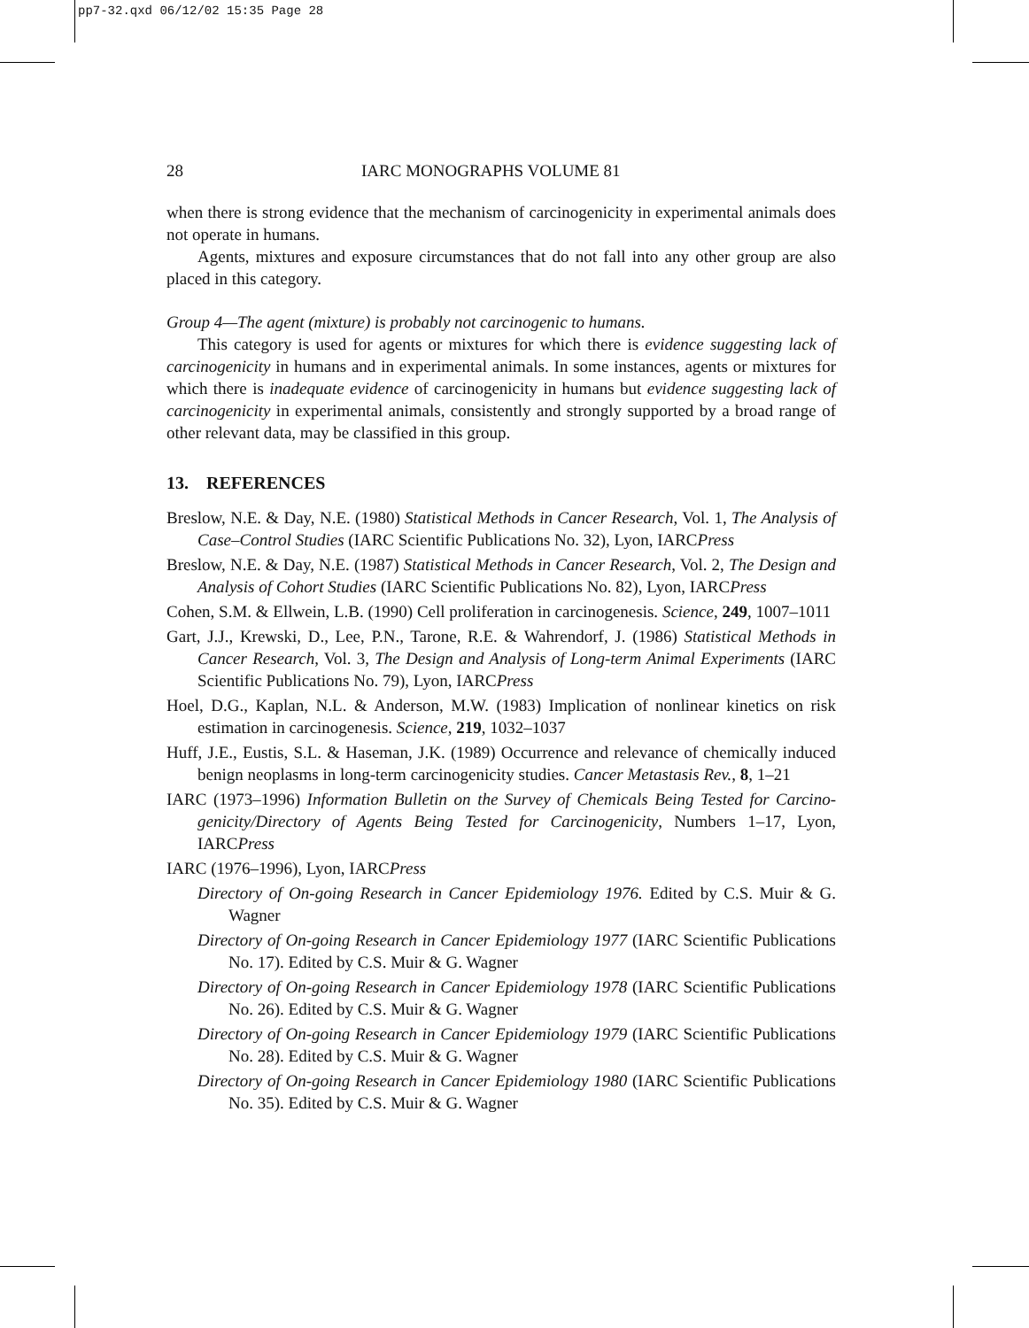pp7-32.qxd 06/12/02 15:35 Page 28
28 IARC MONOGRAPHS VOLUME 81
when there is strong evidence that the mechanism of carcinogenicity in experimental animals does not operate in humans.
Agents, mixtures and exposure circumstances that do not fall into any other group are also placed in this category.
Group 4—The agent (mixture) is probably not carcinogenic to humans.
This category is used for agents or mixtures for which there is evidence suggesting lack of carcinogenicity in humans and in experimental animals. In some instances, agents or mixtures for which there is inadequate evidence of carcinogenicity in humans but evidence suggesting lack of carcinogenicity in experimental animals, consistently and strongly supported by a broad range of other relevant data, may be classified in this group.
13. REFERENCES
Breslow, N.E. & Day, N.E. (1980) Statistical Methods in Cancer Research, Vol. 1, The Analysis of Case–Control Studies (IARC Scientific Publications No. 32), Lyon, IARCPress
Breslow, N.E. & Day, N.E. (1987) Statistical Methods in Cancer Research, Vol. 2, The Design and Analysis of Cohort Studies (IARC Scientific Publications No. 82), Lyon, IARCPress
Cohen, S.M. & Ellwein, L.B. (1990) Cell proliferation in carcinogenesis. Science, 249, 1007–1011
Gart, J.J., Krewski, D., Lee, P.N., Tarone, R.E. & Wahrendorf, J. (1986) Statistical Methods in Cancer Research, Vol. 3, The Design and Analysis of Long-term Animal Experiments (IARC Scientific Publications No. 79), Lyon, IARCPress
Hoel, D.G., Kaplan, N.L. & Anderson, M.W. (1983) Implication of nonlinear kinetics on risk estimation in carcinogenesis. Science, 219, 1032–1037
Huff, J.E., Eustis, S.L. & Haseman, J.K. (1989) Occurrence and relevance of chemically induced benign neoplasms in long-term carcinogenicity studies. Cancer Metastasis Rev., 8, 1–21
IARC (1973–1996) Information Bulletin on the Survey of Chemicals Being Tested for Carcino-genicity/Directory of Agents Being Tested for Carcinogenicity, Numbers 1–17, Lyon, IARCPress
IARC (1976–1996), Lyon, IARCPress
Directory of On-going Research in Cancer Epidemiology 1976. Edited by C.S. Muir & G. Wagner
Directory of On-going Research in Cancer Epidemiology 1977 (IARC Scientific Publications No. 17). Edited by C.S. Muir & G. Wagner
Directory of On-going Research in Cancer Epidemiology 1978 (IARC Scientific Publications No. 26). Edited by C.S. Muir & G. Wagner
Directory of On-going Research in Cancer Epidemiology 1979 (IARC Scientific Publications No. 28). Edited by C.S. Muir & G. Wagner
Directory of On-going Research in Cancer Epidemiology 1980 (IARC Scientific Publications No. 35). Edited by C.S. Muir & G. Wagner